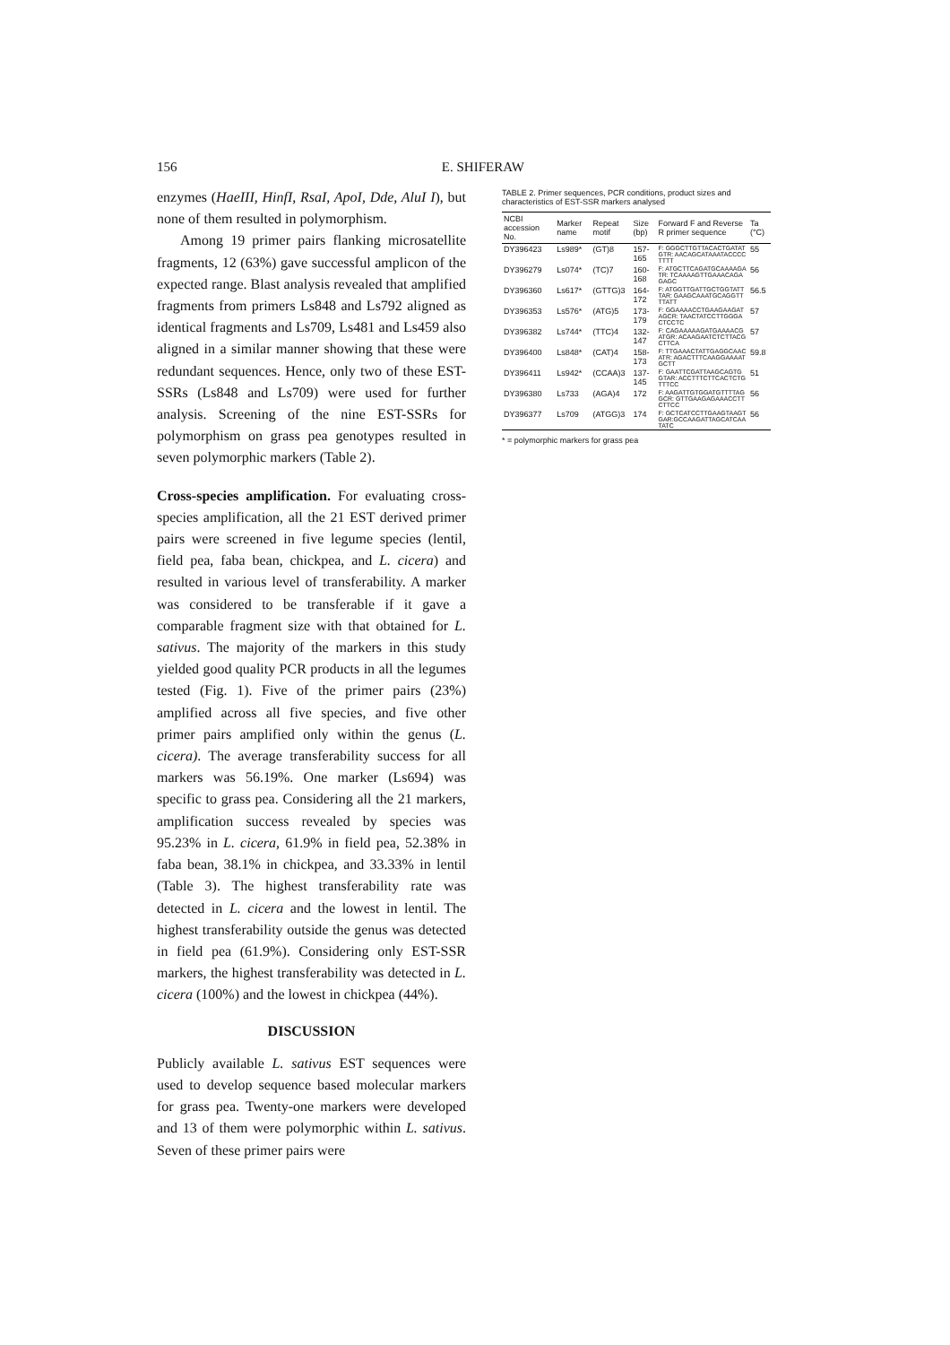156 E. SHIFERAW
enzymes (HaeIII, HinfI, RsaI, ApoI, Dde, AluI I), but none of them resulted in polymorphism.
Among 19 primer pairs flanking microsatellite fragments, 12 (63%) gave successful amplicon of the expected range. Blast analysis revealed that amplified fragments from primers Ls848 and Ls792 aligned as identical fragments and Ls709, Ls481 and Ls459 also aligned in a similar manner showing that these were redundant sequences. Hence, only two of these EST-SSRs (Ls848 and Ls709) were used for further analysis. Screening of the nine EST-SSRs for polymorphism on grass pea genotypes resulted in seven polymorphic markers (Table 2).
Cross-species amplification. For evaluating cross-species amplification, all the 21 EST derived primer pairs were screened in five legume species (lentil, field pea, faba bean, chickpea, and L. cicera) and resulted in various level of transferability. A marker was considered to be transferable if it gave a comparable fragment size with that obtained for L. sativus. The majority of the markers in this study yielded good quality PCR products in all the legumes tested (Fig. 1). Five of the primer pairs (23%) amplified across all five species, and five other primer pairs amplified only within the genus (L. cicera). The average transferability success for all markers was 56.19%. One marker (Ls694) was specific to grass pea. Considering all the 21 markers, amplification success revealed by species was 95.23% in L. cicera, 61.9% in field pea, 52.38% in faba bean, 38.1% in chickpea, and 33.33% in lentil (Table 3). The highest transferability rate was detected in L. cicera and the lowest in lentil. The highest transferability outside the genus was detected in field pea (61.9%). Considering only EST-SSR markers, the highest transferability was detected in L. cicera (100%) and the lowest in chickpea (44%).
DISCUSSION
Publicly available L. sativus EST sequences were used to develop sequence based molecular markers for grass pea. Twenty-one markers were developed and 13 of them were polymorphic within L. sativus. Seven of these primer pairs were
TABLE 2. Primer sequences, PCR conditions, product sizes and characteristics of EST-SSR markers analysed
| NCBI accession No. | Marker name | Repeat motif | Size (bp) | Forward F and Reverse R primer sequence | Ta (°C) |
| --- | --- | --- | --- | --- | --- |
| DY396423 | Ls989* | (GT)8 | 157-165 | F: GGGCTTGTTACACTGATATGTR: AACAGCATAAATACCCCTTTT | 55 |
| DY396279 | Ls074* | (TC)7 | 160-168 | F: ATGCTTCAGATGCAAAAGATR: TCAAAAGTTGAAACAGAGAGC | 56 |
| DY396360 | Ls617* | (GTTG)3 | 164-172 | F: ATGGTTGATTGCTGGTATTTAR: GAAGCAAATGCAGGTTTTATT | 56.5 |
| DY396353 | Ls576* | (ATG)5 | 173-179 | F: GGAAAACCTGAAGAAGATAGCR: TAACTATCCTTGGGACTCCTC | 57 |
| DY396382 | Ls744* | (TTC)4 | 132-147 | F: CAGAAAAAGATGAAAACGATGR: ACAAGAATCTCTTACGCTTCA | 57 |
| DY396400 | Ls848* | (CAT)4 | 158-173 | F: TTGAAACTATTGAGGCAACATR: AGACTTTCAAGGAAAATGCTT | 59.8 |
| DY396411 | Ls942* | (CCAA)3 | 137-145 | F: GAATTCGATTAAGCAGTGGTAR: ACCTTTCTTCACTCTGTTTCC | 51 |
| DY396380 | Ls733 | (AGA)4 | 172 | F: AAGATTGTGGATGTTTTAGGCR: GTTGAAGAGAAACCTTCTTCC | 56 |
| DY396377 | Ls709 | (ATGG)3 | 174 | F: GCTCATCCTTGAAGTAAGTGAR:GCCAAGATTAGCATCAATATC | 56 |
* = polymorphic markers for grass pea